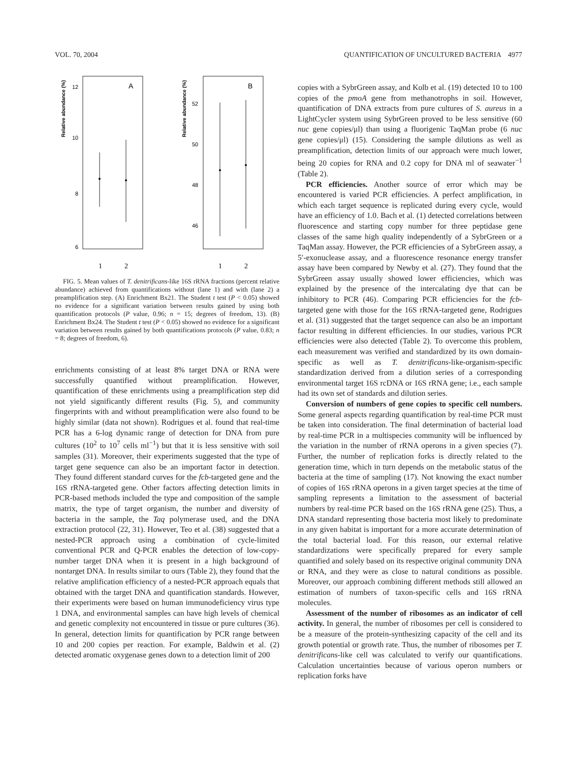VOL. 70, 2004 QUANTIFICATION OF UNCULTURED BACTERIA 4977
A
B
12
10
8
6
52
50
48
46
Relative abundance (%)
Relative abundance (%)
1
2
1
2
FIG. 5. Mean values of T. denitrificans-like 16S rRNA fractions (percent relative abundance) achieved from quantifications without (lane 1) and with (lane 2) a preamplification step. (A) Enrichment Bx21. The Student t test (P < 0.05) showed no evidence for a significant variation between results gained by using both quantification protocols (P value, 0.96; n = 15; degrees of freedom, 13). (B) Enrichment Bx24. The Student t test (P < 0.05) showed no evidence for a significant variation between results gained by both quantifications protocols (P value, 0.83; n = 8; degrees of freedom, 6).
enrichments consisting of at least 8% target DNA or RNA were successfully quantified without preamplification. However, quantification of these enrichments using a preamplification step did not yield significantly different results (Fig. 5), and community fingerprints with and without preamplification were also found to be highly similar (data not shown). Rodrigues et al. found that real-time PCR has a 6-log dynamic range of detection for DNA from pure cultures (10<sup>2</sup> to 10<sup>7</sup> cells ml<sup>−1</sup>) but that it is less sensitive with soil samples (31). Moreover, their experiments suggested that the type of target gene sequence can also be an important factor in detection. They found different standard curves for the fcb-targeted gene and the 16S rRNA-targeted gene. Other factors affecting detection limits in PCR-based methods included the type and composition of the sample matrix, the type of target organism, the number and diversity of bacteria in the sample, the Taq polymerase used, and the DNA extraction protocol (22, 31). However, Teo et al. (38) suggested that a nested-PCR approach using a combination of cycle-limited conventional PCR and Q-PCR enables the detection of low-copy-number target DNA when it is present in a high background of nontarget DNA. In results similar to ours (Table 2), they found that the relative amplification efficiency of a nested-PCR approach equals that obtained with the target DNA and quantification standards. However, their experiments were based on human immunodeficiency virus type 1 DNA, and environmental samples can have high levels of chemical and genetic complexity not encountered in tissue or pure cultures (36). In general, detection limits for quantification by PCR range between 10 and 200 copies per reaction. For example, Baldwin et al. (2) detected aromatic oxygenase genes down to a detection limit of 200
copies with a SybrGreen assay, and Kolb et al. (19) detected 10 to 100 copies of the pmoA gene from methanotrophs in soil. However, quantification of DNA extracts from pure cultures of S. aureus in a LightCycler system using SybrGreen proved to be less sensitive (60 nuc gene copies/μl) than using a fluorigenic TaqMan probe (6 nuc gene copies/μl) (15). Considering the sample dilutions as well as preamplification, detection limits of our approach were much lower, being 20 copies for RNA and 0.2 copy for DNA ml of seawater<sup>−1</sup> (Table 2).
PCR efficiencies. Another source of error which may be encountered is varied PCR efficiencies. A perfect amplification, in which each target sequence is replicated during every cycle, would have an efficiency of 1.0. Bach et al. (1) detected correlations between fluorescence and starting copy number for three peptidase gene classes of the same high quality independently of a SybrGreen or a TaqMan assay. However, the PCR efficiencies of a SybrGreen assay, a 5′-exonuclease assay, and a fluorescence resonance energy transfer assay have been compared by Newby et al. (27). They found that the SybrGreen assay usually showed lower efficiencies, which was explained by the presence of the intercalating dye that can be inhibitory to PCR (46). Comparing PCR efficiencies for the fcb-targeted gene with those for the 16S rRNA-targeted gene, Rodrigues et al. (31) suggested that the target sequence can also be an important factor resulting in different efficiencies. In our studies, various PCR efficiencies were also detected (Table 2). To overcome this problem, each measurement was verified and standardized by its own domain-specific as well as T. denitrificans-like-organism-specific standardization derived from a dilution series of a corresponding environmental target 16S rcDNA or 16S rRNA gene; i.e., each sample had its own set of standards and dilution series.
Conversion of numbers of gene copies to specific cell numbers. Some general aspects regarding quantification by real-time PCR must be taken into consideration. The final determination of bacterial load by real-time PCR in a multispecies community will be influenced by the variation in the number of rRNA operons in a given species (7). Further, the number of replication forks is directly related to the generation time, which in turn depends on the metabolic status of the bacteria at the time of sampling (17). Not knowing the exact number of copies of 16S rRNA operons in a given target species at the time of sampling represents a limitation to the assessment of bacterial numbers by real-time PCR based on the 16S rRNA gene (25). Thus, a DNA standard representing those bacteria most likely to predominate in any given habitat is important for a more accurate determination of the total bacterial load. For this reason, our external relative standardizations were specifically prepared for every sample quantified and solely based on its respective original community DNA or RNA, and they were as close to natural conditions as possible. Moreover, our approach combining different methods still allowed an estimation of numbers of taxon-specific cells and 16S rRNA molecules.
Assessment of the number of ribosomes as an indicator of cell activity. In general, the number of ribosomes per cell is considered to be a measure of the protein-synthesizing capacity of the cell and its growth potential or growth rate. Thus, the number of ribosomes per T. denitrificans-like cell was calculated to verify our quantifications. Calculation uncertainties because of various operon numbers or replication forks have